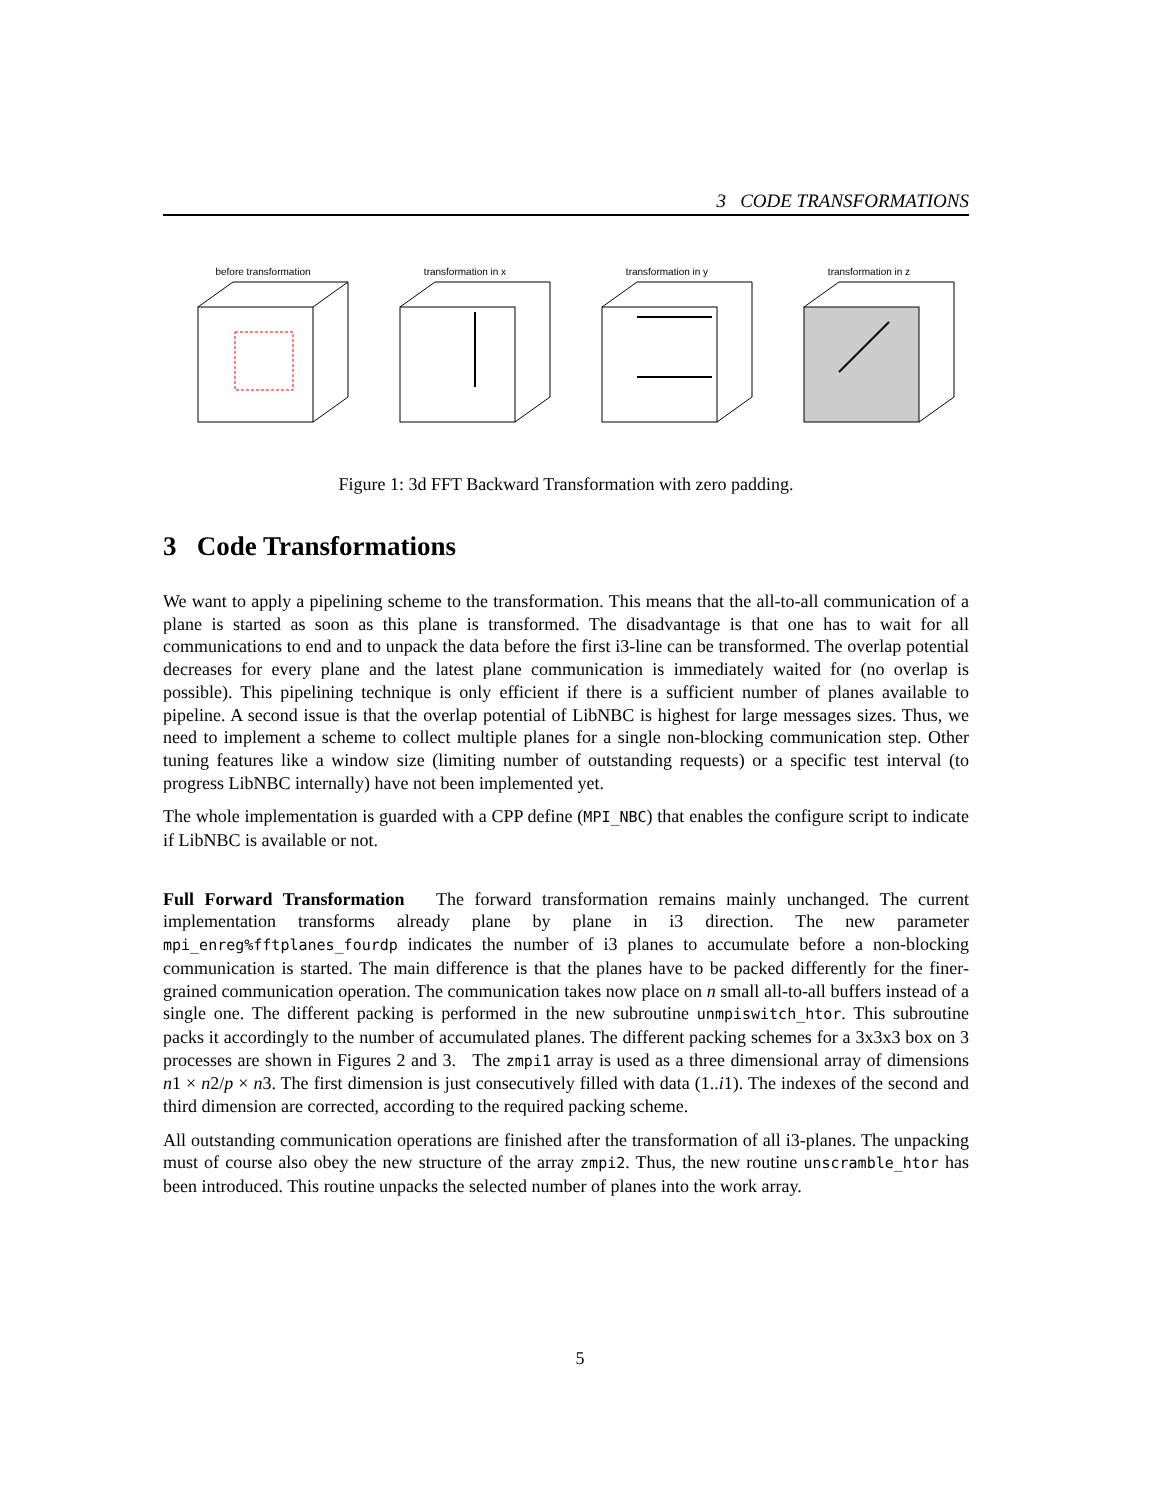3 CODE TRANSFORMATIONS
before transformation transformation in x transformation in y transformation in z
Figure 1: 3d FFT Backward Transformation with zero padding.
3 Code Transformations
We want to apply a pipelining scheme to the transformation. This means that the all-to-all communication of a plane is started as soon as this plane is transformed. The disadvantage is that one has to wait for all communications to end and to unpack the data before the first i3-line can be transformed. The overlap potential decreases for every plane and the latest plane communication is immediately waited for (no overlap is possible). This pipelining technique is only efficient if there is a sufficient number of planes available to pipeline. A second issue is that the overlap potential of LibNBC is highest for large messages sizes. Thus, we need to implement a scheme to collect multiple planes for a single non-blocking communication step. Other tuning features like a window size (limiting number of outstanding requests) or a specific test interval (to progress LibNBC internally) have not been implemented yet.
The whole implementation is guarded with a CPP define (MPI_NBC) that enables the configure script to indicate if LibNBC is available or not.
Full Forward Transformation The forward transformation remains mainly unchanged. The current implementation transforms already plane by plane in i3 direction. The new parameter mpi_enreg%fftplanes_fourdp indicates the number of i3 planes to accumulate before a non-blocking communication is started. The main difference is that the planes have to be packed differently for the finer-grained communication operation. The communication takes now place on n small all-to-all buffers instead of a single one. The different packing is performed in the new subroutine unmpiswitch_htor. This subroutine packs it accordingly to the number of accumulated planes. The different packing schemes for a 3x3x3 box on 3 processes are shown in Figures 2 and 3. The zmpi1 array is used as a three dimensional array of dimensions n1 × n2/p × n3. The first dimension is just consecutively filled with data (1..i1). The indexes of the second and third dimension are corrected, according to the required packing scheme.
All outstanding communication operations are finished after the transformation of all i3-planes. The unpacking must of course also obey the new structure of the array zmpi2. Thus, the new routine unscramble_htor has been introduced. This routine unpacks the selected number of planes into the work array.
5